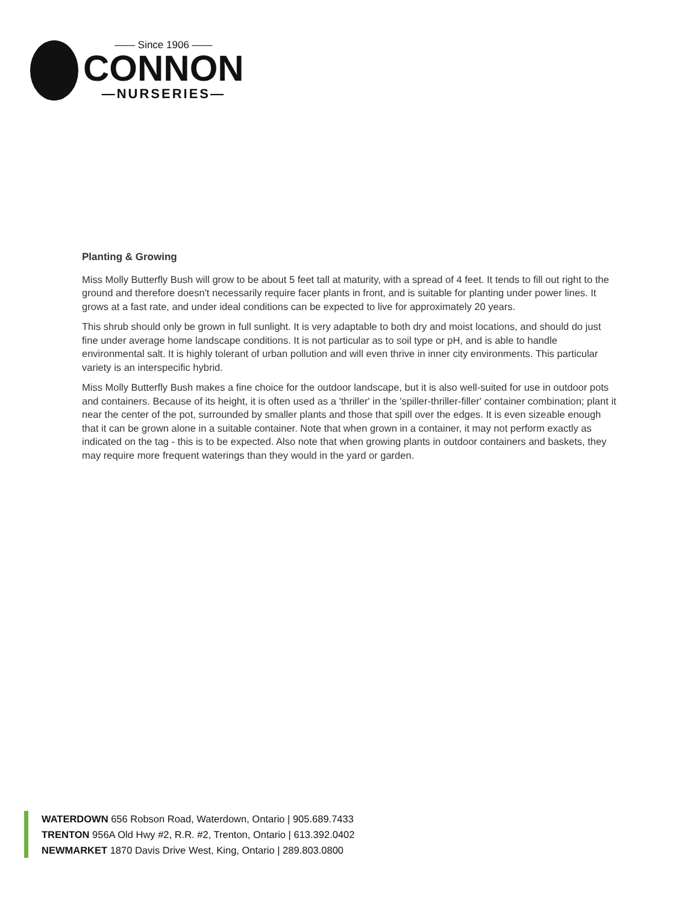—— Since 1906 ——
CONNON
—NURSERIES—
Planting & Growing
Miss Molly Butterfly Bush will grow to be about 5 feet tall at maturity, with a spread of 4 feet. It tends to fill out right to the ground and therefore doesn't necessarily require facer plants in front, and is suitable for planting under power lines. It grows at a fast rate, and under ideal conditions can be expected to live for approximately 20 years.
This shrub should only be grown in full sunlight. It is very adaptable to both dry and moist locations, and should do just fine under average home landscape conditions. It is not particular as to soil type or pH, and is able to handle environmental salt. It is highly tolerant of urban pollution and will even thrive in inner city environments. This particular variety is an interspecific hybrid.
Miss Molly Butterfly Bush makes a fine choice for the outdoor landscape, but it is also well-suited for use in outdoor pots and containers. Because of its height, it is often used as a 'thriller' in the 'spiller-thriller-filler' container combination; plant it near the center of the pot, surrounded by smaller plants and those that spill over the edges. It is even sizeable enough that it can be grown alone in a suitable container. Note that when grown in a container, it may not perform exactly as indicated on the tag - this is to be expected. Also note that when growing plants in outdoor containers and baskets, they may require more frequent waterings than they would in the yard or garden.
WATERDOWN 656 Robson Road, Waterdown, Ontario | 905.689.7433
TRENTON 956A Old Hwy #2, R.R. #2, Trenton, Ontario | 613.392.0402
NEWMARKET 1870 Davis Drive West, King, Ontario | 289.803.0800